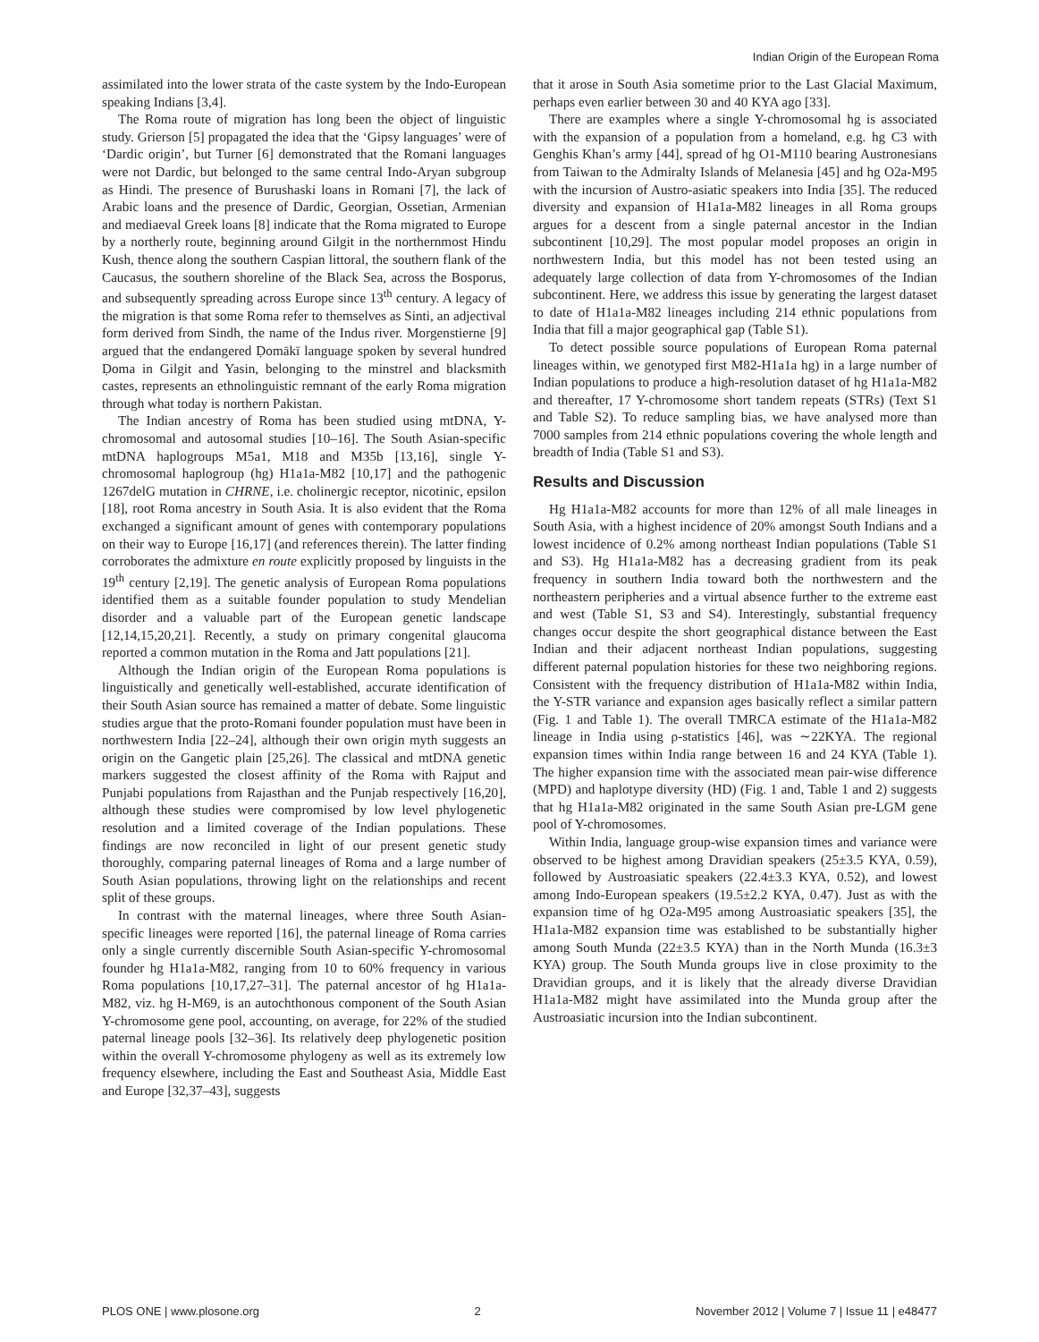Indian Origin of the European Roma
assimilated into the lower strata of the caste system by the Indo-European speaking Indians [3,4].
The Roma route of migration has long been the object of linguistic study. Grierson [5] propagated the idea that the ‘Gipsy languages’ were of ‘Dardic origin’, but Turner [6] demonstrated that the Romani languages were not Dardic, but belonged to the same central Indo-Aryan subgroup as Hindi. The presence of Burushaski loans in Romani [7], the lack of Arabic loans and the presence of Dardic, Georgian, Ossetian, Armenian and mediaeval Greek loans [8] indicate that the Roma migrated to Europe by a northerly route, beginning around Gilgit in the northernmost Hindu Kush, thence along the southern Caspian littoral, the southern flank of the Caucasus, the southern shoreline of the Black Sea, across the Bosporus, and subsequently spreading across Europe since 13<sup>th</sup> century. A legacy of the migration is that some Roma refer to themselves as Sinti, an adjectival form derived from Sindh, the name of the Indus river. Morgenstierne [9] argued that the endangered Ḍomākī language spoken by several hundred Ḍoma in Gilgit and Yasin, belonging to the minstrel and blacksmith castes, represents an ethnolinguistic remnant of the early Roma migration through what today is northern Pakistan.
The Indian ancestry of Roma has been studied using mtDNA, Y-chromosomal and autosomal studies [10–16]. The South Asian-specific mtDNA haplogroups M5a1, M18 and M35b [13,16], single Y-chromosomal haplogroup (hg) H1a1a-M82 [10,17] and the pathogenic 1267delG mutation in CHRNE, i.e. cholinergic receptor, nicotinic, epsilon [18], root Roma ancestry in South Asia. It is also evident that the Roma exchanged a significant amount of genes with contemporary populations on their way to Europe [16,17] (and references therein). The latter finding corroborates the admixture en route explicitly proposed by linguists in the 19<sup>th</sup> century [2,19]. The genetic analysis of European Roma populations identified them as a suitable founder population to study Mendelian disorder and a valuable part of the European genetic landscape [12,14,15,20,21]. Recently, a study on primary congenital glaucoma reported a common mutation in the Roma and Jatt populations [21].
Although the Indian origin of the European Roma populations is linguistically and genetically well-established, accurate identification of their South Asian source has remained a matter of debate. Some linguistic studies argue that the proto-Romani founder population must have been in northwestern India [22–24], although their own origin myth suggests an origin on the Gangetic plain [25,26]. The classical and mtDNA genetic markers suggested the closest affinity of the Roma with Rajput and Punjabi populations from Rajasthan and the Punjab respectively [16,20], although these studies were compromised by low level phylogenetic resolution and a limited coverage of the Indian populations. These findings are now reconciled in light of our present genetic study thoroughly, comparing paternal lineages of Roma and a large number of South Asian populations, throwing light on the relationships and recent split of these groups.
In contrast with the maternal lineages, where three South Asian-specific lineages were reported [16], the paternal lineage of Roma carries only a single currently discernible South Asian-specific Y-chromosomal founder hg H1a1a-M82, ranging from 10 to 60% frequency in various Roma populations [10,17,27–31]. The paternal ancestor of hg H1a1a-M82, viz. hg H-M69, is an autochthonous component of the South Asian Y-chromosome gene pool, accounting, on average, for 22% of the studied paternal lineage pools [32–36]. Its relatively deep phylogenetic position within the overall Y-chromosome phylogeny as well as its extremely low frequency elsewhere, including the East and Southeast Asia, Middle East and Europe [32,37–43], suggests
that it arose in South Asia sometime prior to the Last Glacial Maximum, perhaps even earlier between 30 and 40 KYA ago [33].
There are examples where a single Y-chromosomal hg is associated with the expansion of a population from a homeland, e.g. hg C3 with Genghis Khan’s army [44], spread of hg O1-M110 bearing Austronesians from Taiwan to the Admiralty Islands of Melanesia [45] and hg O2a-M95 with the incursion of Austro-asiatic speakers into India [35]. The reduced diversity and expansion of H1a1a-M82 lineages in all Roma groups argues for a descent from a single paternal ancestor in the Indian subcontinent [10,29]. The most popular model proposes an origin in northwestern India, but this model has not been tested using an adequately large collection of data from Y-chromosomes of the Indian subcontinent. Here, we address this issue by generating the largest dataset to date of H1a1a-M82 lineages including 214 ethnic populations from India that fill a major geographical gap (Table S1).
To detect possible source populations of European Roma paternal lineages within, we genotyped first M82-H1a1a hg) in a large number of Indian populations to produce a high-resolution dataset of hg H1a1a-M82 and thereafter, 17 Y-chromosome short tandem repeats (STRs) (Text S1 and Table S2). To reduce sampling bias, we have analysed more than 7000 samples from 214 ethnic populations covering the whole length and breadth of India (Table S1 and S3).
Results and Discussion
Hg H1a1a-M82 accounts for more than 12% of all male lineages in South Asia, with a highest incidence of 20% amongst South Indians and a lowest incidence of 0.2% among northeast Indian populations (Table S1 and S3). Hg H1a1a-M82 has a decreasing gradient from its peak frequency in southern India toward both the northwestern and the northeastern peripheries and a virtual absence further to the extreme east and west (Table S1, S3 and S4). Interestingly, substantial frequency changes occur despite the short geographical distance between the East Indian and their adjacent northeast Indian populations, suggesting different paternal population histories for these two neighboring regions. Consistent with the frequency distribution of H1a1a-M82 within India, the Y-STR variance and expansion ages basically reflect a similar pattern (Fig. 1 and Table 1). The overall TMRCA estimate of the H1a1a-M82 lineage in India using ρ-statistics [46], was ∼22KYA. The regional expansion times within India range between 16 and 24 KYA (Table 1). The higher expansion time with the associated mean pair-wise difference (MPD) and haplotype diversity (HD) (Fig. 1 and, Table 1 and 2) suggests that hg H1a1a-M82 originated in the same South Asian pre-LGM gene pool of Y-chromosomes.
Within India, language group-wise expansion times and variance were observed to be highest among Dravidian speakers (25±3.5 KYA, 0.59), followed by Austroasiatic speakers (22.4±3.3 KYA, 0.52), and lowest among Indo-European speakers (19.5±2.2 KYA, 0.47). Just as with the expansion time of hg O2a-M95 among Austroasiatic speakers [35], the H1a1a-M82 expansion time was established to be substantially higher among South Munda (22±3.5 KYA) than in the North Munda (16.3±3 KYA) group. The South Munda groups live in close proximity to the Dravidian groups, and it is likely that the already diverse Dravidian H1a1a-M82 might have assimilated into the Munda group after the Austroasiatic incursion into the Indian subcontinent.
PLOS ONE | www.plosone.org 2 November 2012 | Volume 7 | Issue 11 | e48477